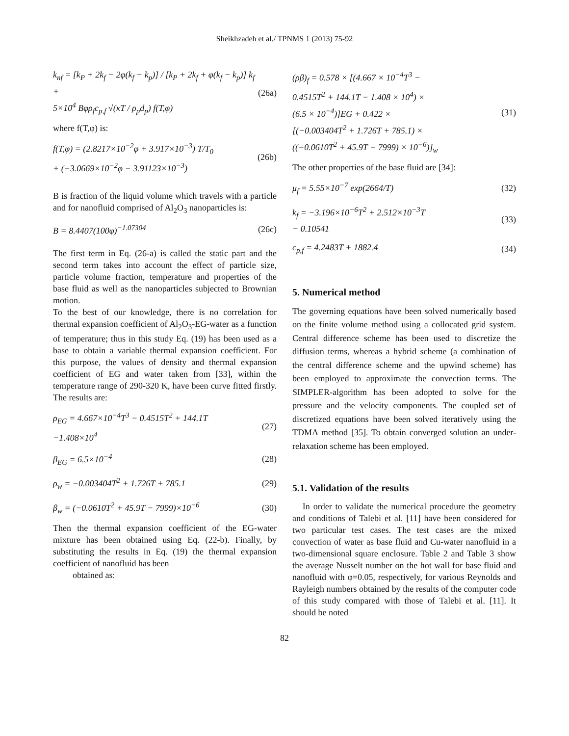Sheikhzadeh et al./ TPNMS 1 (2013) 75-92
k<sub>nf</sub> = [k<sub>P</sub> + 2k<sub>f</sub> − 2φ(k<sub>f</sub> − k<sub>p</sub>)] / [k<sub>P</sub> + 2k<sub>f</sub> + φ(k<sub>f</sub> − k<sub>p</sub>)] k<sub>f</sub> +
5×10<sup>4</sup> Bφρ<sub>f</sub>c<sub>p,f</sub> √(κT / ρ<sub>p</sub>d<sub>p</sub>) f(T,φ)
(26a)
where f(T,φ) is:
f(T,φ) = (2.8217×10<sup>−2</sup>φ + 3.917×10<sup>−3</sup>) T/T<sub>0</sub>
+ (−3.0669×10<sup>−2</sup>φ − 3.91123×10<sup>−3</sup>)
(26b)
B is fraction of the liquid volume which travels with a particle and for nanofluid comprised of Al<sub>2</sub>O<sub>3</sub> nanoparticles is:
B = 8.4407(100φ)<sup>−1.07304</sup> (26c)
The first term in Eq. (26-a) is called the static part and the second term takes into account the effect of particle size, particle volume fraction, temperature and properties of the base fluid as well as the nanoparticles subjected to Brownian motion.
To the best of our knowledge, there is no correlation for thermal expansion coefficient of Al<sub>2</sub>O<sub>3</sub>-EG-water as a function of temperature; thus in this study Eq. (19) has been used as a base to obtain a variable thermal expansion coefficient. For this purpose, the values of density and thermal expansion coefficient of EG and water taken from [33], within the temperature range of 290-320 K, have been curve fitted firstly. The results are:
ρ<sub>EG</sub> = 4.667×10<sup>−4</sup>T<sup>3</sup> − 0.4515T<sup>2</sup> + 144.1T
−1.408×10<sup>4</sup>
(27)
β<sub>EG</sub> = 6.5×10<sup>−4</sup> (28)
ρ<sub>w</sub> = −0.003404T<sup>2</sup> + 1.726T + 785.1
(29)
β<sub>w</sub> = (−0.0610T<sup>2</sup> + 45.9T − 7999)×10<sup>−6</sup>
(30)
Then the thermal expansion coefficient of the EG-water mixture has been obtained using Eq. (22-b). Finally, by substituting the results in Eq. (19) the thermal expansion coefficient of nanofluid has been
obtained as:
(ρβ)<sub>f</sub> = 0.578 × [(4.667 × 10<sup>−4</sup>T<sup>3</sup> −
0.4515T<sup>2</sup> + 144.1T − 1.408 × 10<sup>4</sup>) ×
(6.5 × 10<sup>−4</sup>)]EG + 0.422 ×
[(−0.003404T<sup>2</sup> + 1.726T + 785.1) ×
((−0.0610T<sup>2</sup> + 45.9T − 7999) × 10<sup>−6</sup>)]<sub>w</sub>
(31)
The other properties of the base fluid are [34]:
μ<sub>f</sub> = 5.55×10<sup>−7</sup> exp(2664/T) (32)
k<sub>f</sub> = −3.196×10<sup>−6</sup>T<sup>2</sup> + 2.512×10<sup>−3</sup>T
− 0.10541
(33)
c<sub>p,f</sub> = 4.2483T + 1882.4 (34)
5. Numerical method
The governing equations have been solved numerically based on the finite volume method using a collocated grid system. Central difference scheme has been used to discretize the diffusion terms, whereas a hybrid scheme (a combination of the central difference scheme and the upwind scheme) has been employed to approximate the convection terms. The SIMPLER-algorithm has been adopted to solve for the pressure and the velocity components. The coupled set of discretized equations have been solved iteratively using the TDMA method [35]. To obtain converged solution an under-relaxation scheme has been employed.
5.1. Validation of the results
In order to validate the numerical procedure the geometry and conditions of Talebi et al. [11] have been considered for two particular test cases. The test cases are the mixed convection of water as base fluid and Cu-water nanofluid in a two-dimensional square enclosure. Table 2 and Table 3 show the average Nusselt number on the hot wall for base fluid and nanofluid with φ=0.05, respectively, for various Reynolds and Rayleigh numbers obtained by the results of the computer code of this study compared with those of Talebi et al. [11]. It should be noted
82